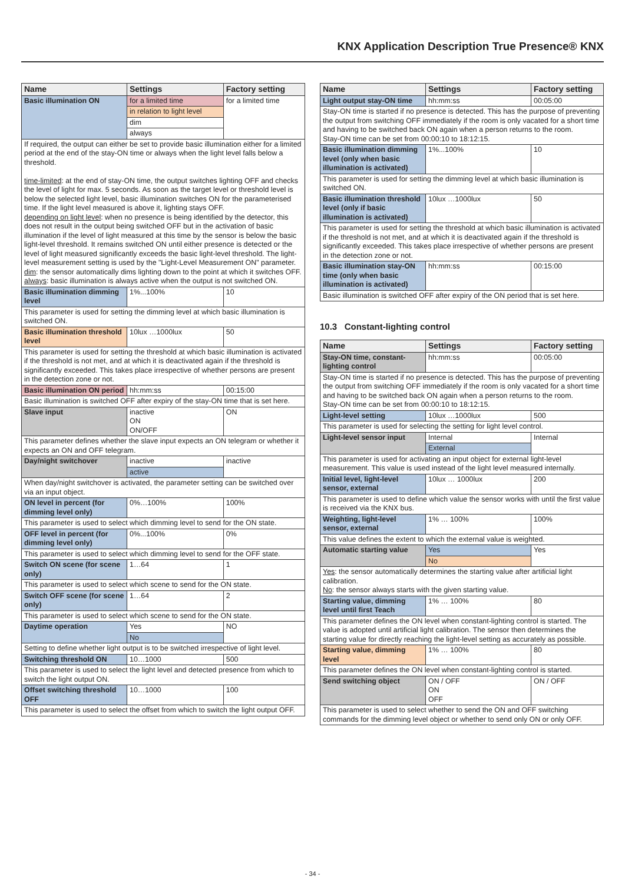KNX Application Description True Presence® KNX
| Name | Settings | Factory setting |
| --- | --- | --- |
| Basic illumination ON | for a limited time | for a limited time |
| | in relation to light level | |
| | dim | |
| | always | |
| If required, the output can either be set to provide basic illumination either for a limited period at the end of the stay-ON time or always when the light level falls below a threshold. time-limited : at the end of stay-ON time, the output switches lighting OFF and checks the level of light for max. 5 seconds. As soon as the target level or threshold level is below the selected light level, basic illumination switches ON for the parameterised time. If the light level measured is above it, lighting stays OFF. depending on light level : when no presence is being identified by the detector, this does not result in the output being switched OFF but in the activation of basic illumination if the level of light measured at this time by the sensor is below the basic light-level threshold. It remains switched ON until either presence is detected or the level of light measured significantly exceeds the basic light-level threshold. The light-level measurement setting is used by the "Light-Level Measurement ON" parameter. dim : the sensor automatically dims lighting down to the point at which it switches OFF. always : basic illumination is always active when the output is not switched ON. | | |
| Basic illumination dimming level | 1%...100% | 10 |
| This parameter is used for setting the dimming level at which basic illumination is switched ON. | | |
| Basic illumination threshold level | 10lux …1000lux | 50 |
| This parameter is used for setting the threshold at which basic illumination is activated if the threshold is not met, and at which it is deactivated again if the threshold is significantly exceeded. This takes place irrespective of whether persons are present in the detection zone or not. | | |
| Basic illumination ON period | hh:mm:ss | 00:15:00 |
| Basic illumination is switched OFF after expiry of the stay-ON time that is set here. | | |
| Slave input | inactive ON ON/OFF | ON |
| This parameter defines whether the slave input expects an ON telegram or whether it expects an ON and OFF telegram. | | |
| Day/night switchover | inactive | inactive |
| | active | |
| When day/night switchover is activated, the parameter setting can be switched over via an input object. | | |
| ON level in percent (for dimming level only) | 0%…100% | 100% |
| This parameter is used to select which dimming level to send for the ON state. | | |
| OFF level in percent (for dimming level only) | 0%...100% | 0% |
| This parameter is used to select which dimming level to send for the OFF state. | | |
| Switch ON scene (for scene only) | 1…64 | 1 |
| This parameter is used to select which scene to send for the ON state. | | |
| Switch OFF scene (for scene only) | 1…64 | 2 |
| This parameter is used to select which scene to send for the ON state. | | |
| Daytime operation | Yes | NO |
| | No | |
| Setting to define whether light output is to be switched irrespective of light level. | | |
| Switching threshold ON | 10…1000 | 500 |
| This parameter is used to select the light level and detected presence from which to switch the light output ON. | | |
| Offset switching threshold OFF | 10…1000 | 100 |
| This parameter is used to select the offset from which to switch the light output OFF. | | |
| Name | Settings | Factory setting |
| --- | --- | --- |
| Light output stay-ON time | hh:mm:ss | 00:05:00 |
| Stay-ON time is started if no presence is detected. This has the purpose of preventing the output from switching OFF immediately if the room is only vacated for a short time and having to be switched back ON again when a person returns to the room. Stay-ON time can be set from 00:00:10 to 18:12:15. | | |
| Basic illumination dimming level (only when basic illumination is activated) | 1%...100% | 10 |
| This parameter is used for setting the dimming level at which basic illumination is switched ON. | | |
| Basic illumination threshold level (only if basic illumination is activated) | 10lux …1000lux | 50 |
| This parameter is used for setting the threshold at which basic illumination is activated if the threshold is not met, and at which it is deactivated again if the threshold is significantly exceeded. This takes place irrespective of whether persons are present in the detection zone or not. | | |
| Basic illumination stay-ON time (only when basic illumination is activated) | hh:mm:ss | 00:15:00 |
| Basic illumination is switched OFF after expiry of the ON period that is set here. | | |
10.3 Constant-lighting control
| Name | Settings | Factory setting |
| --- | --- | --- |
| Stay-ON time, constant-lighting control | hh:mm:ss | 00:05:00 |
| Stay-ON time is started if no presence is detected. This has the purpose of preventing the output from switching OFF immediately if the room is only vacated for a short time and having to be switched back ON again when a person returns to the room. Stay-ON time can be set from 00:00:10 to 18:12:15. | | |
| Light-level setting | 10lux …1000lux | 500 |
| This parameter is used for selecting the setting for light level control. | | |
| Light-level sensor input | Internal | Internal |
| | External | |
| This parameter is used for activating an input object for external light-level measurement. This value is used instead of the light level measured internally. | | |
| Initial level, light-level sensor, external | 10lux … 1000lux | 200 |
| This parameter is used to define which value the sensor works with until the first value is received via the KNX bus. | | |
| Weighting, light-level sensor, external | 1% … 100% | 100% |
| This value defines the extent to which the external value is weighted. | | |
| Automatic starting value | Yes | Yes |
| | No | |
| Yes : the sensor automatically determines the starting value after artificial light calibration. No : the sensor always starts with the given starting value. | | |
| Starting value, dimming level until first Teach | 1% … 100% | 80 |
| This parameter defines the ON level when constant-lighting control is started. The value is adopted until artificial light calibration. The sensor then determines the starting value for directly reaching the light-level setting as accurately as possible. | | |
| Starting value, dimming level | 1% … 100% | 80 |
| This parameter defines the ON level when constant-lighting control is started. | | |
| Send switching object | ON / OFF ON OFF | ON / OFF |
| This parameter is used to select whether to send the ON and OFF switching commands for the dimming level object or whether to send only ON or only OFF. | | |
- 34 -